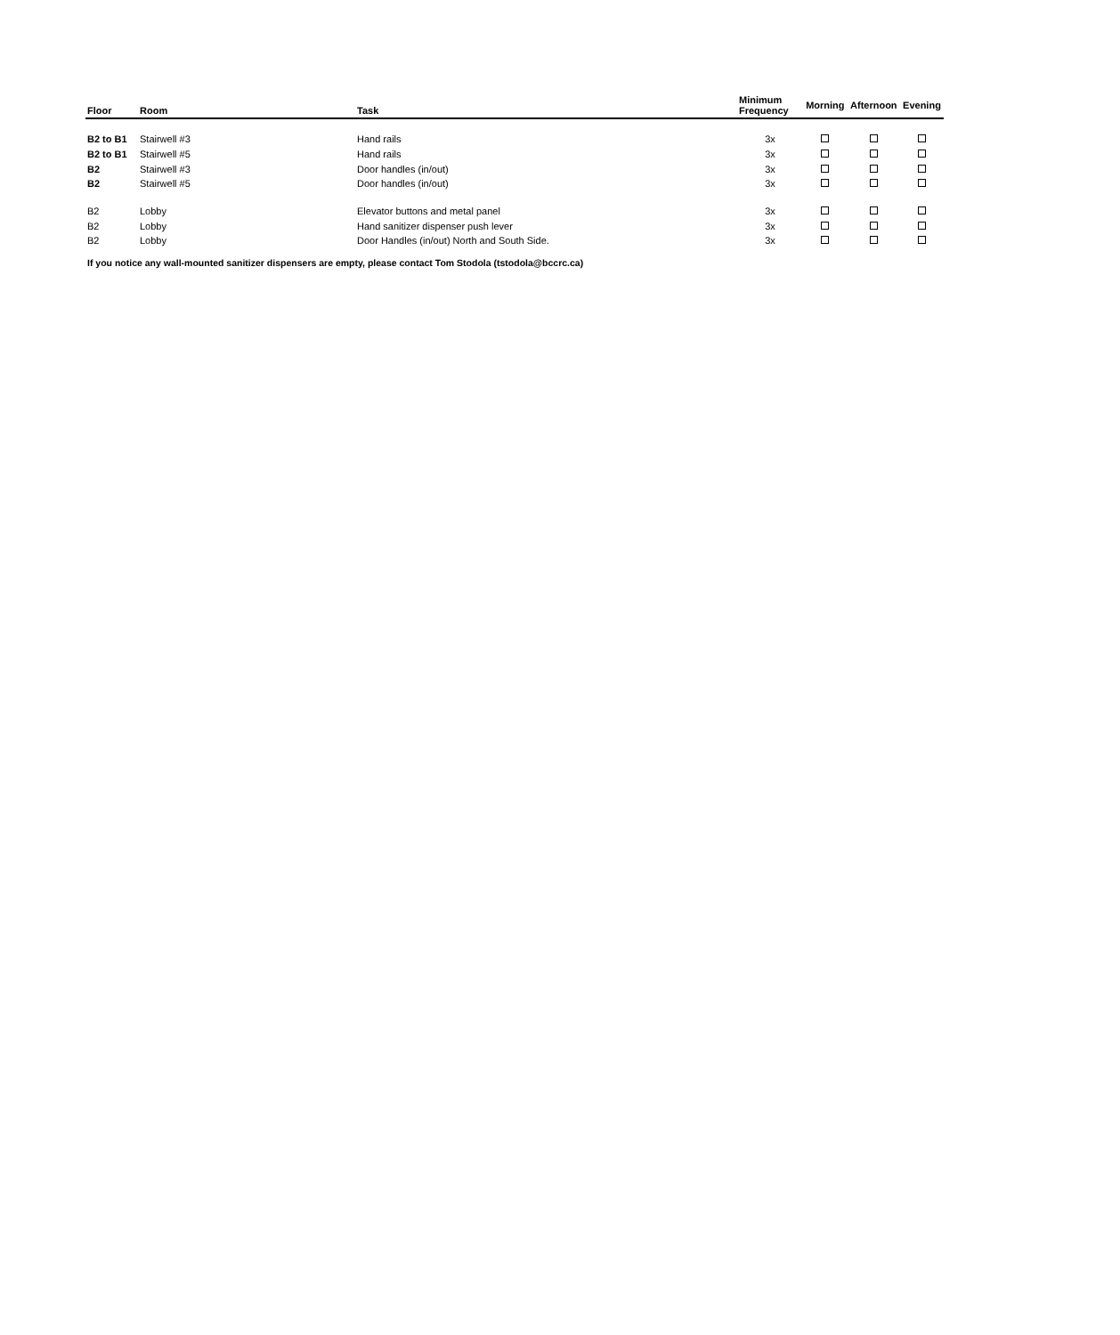| Floor | Room | Task | Minimum Frequency | Morning | Afternoon | Evening |
| --- | --- | --- | --- | --- | --- | --- |
| B2 to B1 | Stairwell #3 | Hand rails | 3x | | | |
| B2 to B1 | Stairwell #5 | Hand rails | 3x | | | |
| B2 | Stairwell #3 | Door handles (in/out) | 3x | | | |
| B2 | Stairwell #5 | Door handles (in/out) | 3x | | | |
| B2 | Lobby | Elevator buttons and metal panel | 3x | | | |
| B2 | Lobby | Hand sanitizer dispenser push lever | 3x | | | |
| B2 | Lobby | Door Handles (in/out) North and South Side. | 3x | | | |
If you notice any wall-mounted sanitizer dispensers are empty, please contact Tom Stodola (tstodola@bccrc.ca)